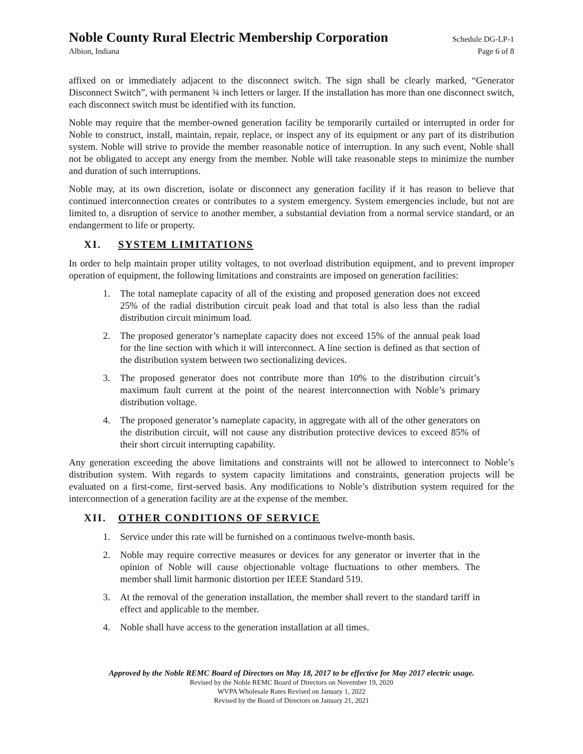Noble County Rural Electric Membership Corporation Schedule DG-LP-1
Albion, Indiana Page 6 of 8
affixed on or immediately adjacent to the disconnect switch. The sign shall be clearly marked, “Generator Disconnect Switch”, with permanent ¾ inch letters or larger. If the installation has more than one disconnect switch, each disconnect switch must be identified with its function.
Noble may require that the member-owned generation facility be temporarily curtailed or interrupted in order for Noble to construct, install, maintain, repair, replace, or inspect any of its equipment or any part of its distribution system. Noble will strive to provide the member reasonable notice of interruption. In any such event, Noble shall not be obligated to accept any energy from the member. Noble will take reasonable steps to minimize the number and duration of such interruptions.
Noble may, at its own discretion, isolate or disconnect any generation facility if it has reason to believe that continued interconnection creates or contributes to a system emergency. System emergencies include, but not are limited to, a disruption of service to another member, a substantial deviation from a normal service standard, or an endangerment to life or property.
XI. SYSTEM LIMITATIONS
In order to help maintain proper utility voltages, to not overload distribution equipment, and to prevent improper operation of equipment, the following limitations and constraints are imposed on generation facilities:
1. The total nameplate capacity of all of the existing and proposed generation does not exceed 25% of the radial distribution circuit peak load and that total is also less than the radial distribution circuit minimum load.
2. The proposed generator’s nameplate capacity does not exceed 15% of the annual peak load for the line section with which it will interconnect. A line section is defined as that section of the distribution system between two sectionalizing devices.
3. The proposed generator does not contribute more than 10% to the distribution circuit’s maximum fault current at the point of the nearest interconnection with Noble’s primary distribution voltage.
4. The proposed generator’s nameplate capacity, in aggregate with all of the other generators on the distribution circuit, will not cause any distribution protective devices to exceed 85% of their short circuit interrupting capability.
Any generation exceeding the above limitations and constraints will not be allowed to interconnect to Noble’s distribution system. With regards to system capacity limitations and constraints, generation projects will be evaluated on a first-come, first-served basis. Any modifications to Noble’s distribution system required for the interconnection of a generation facility are at the expense of the member.
XII. OTHER CONDITIONS OF SERVICE
1. Service under this rate will be furnished on a continuous twelve-month basis.
2. Noble may require corrective measures or devices for any generator or inverter that in the opinion of Noble will cause objectionable voltage fluctuations to other members. The member shall limit harmonic distortion per IEEE Standard 519.
3. At the removal of the generation installation, the member shall revert to the standard tariff in effect and applicable to the member.
4. Noble shall have access to the generation installation at all times.
Approved by the Noble REMC Board of Directors on May 18, 2017 to be effective for May 2017 electric usage.
Revised by the Noble REMC Board of Directors on November 19, 2020
WVPA Wholesale Rates Revised on January 1, 2022
Revised by the Board of Directors on January 21, 2021